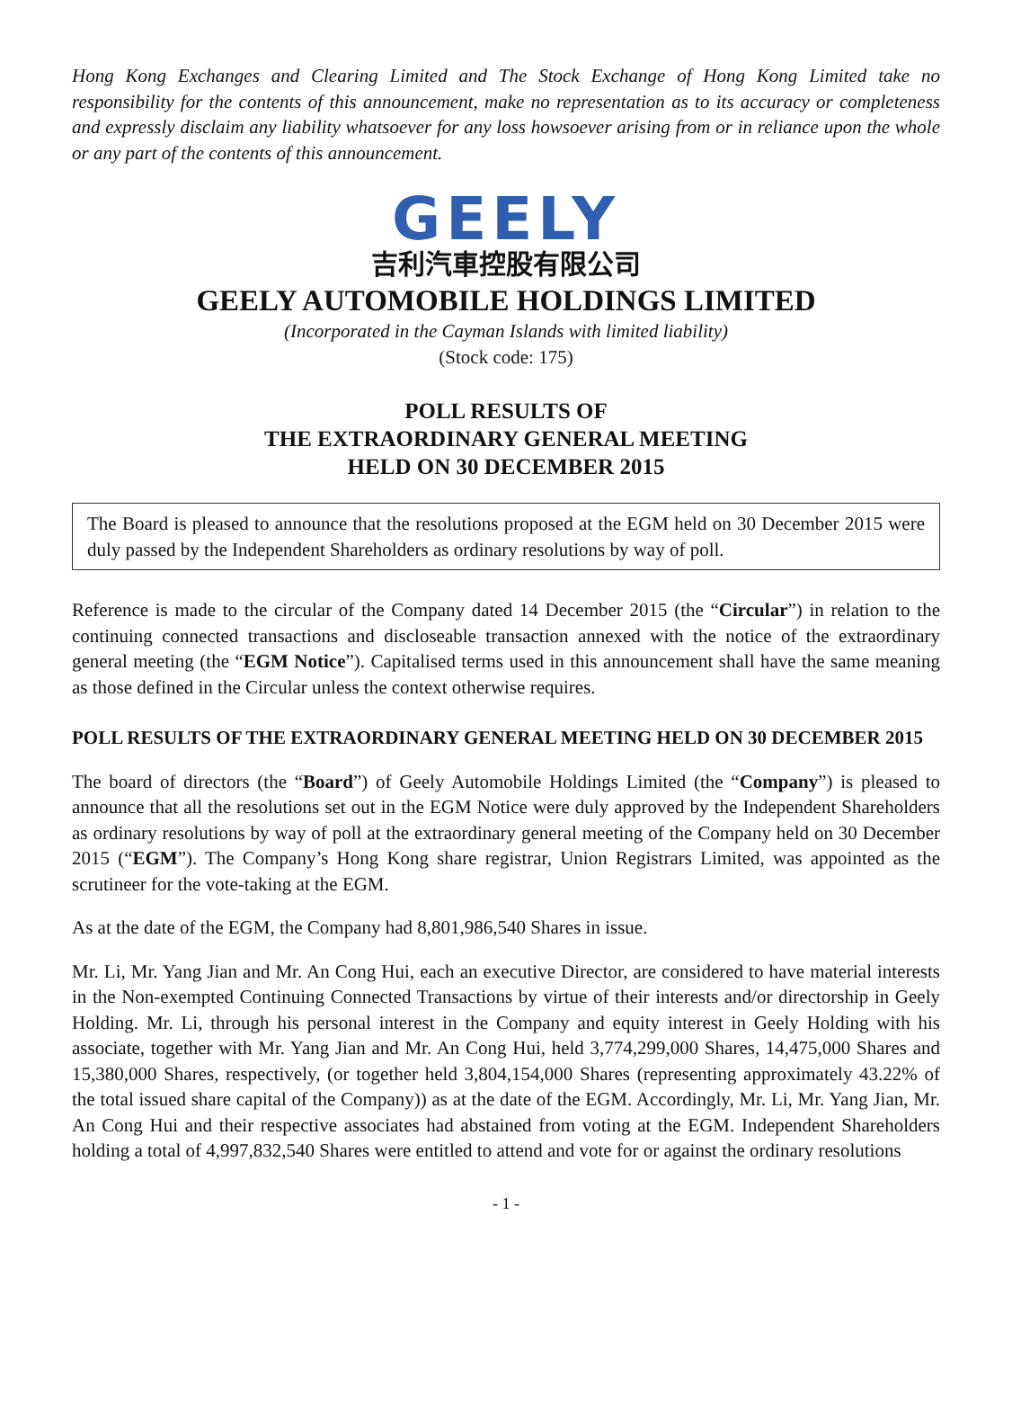Hong Kong Exchanges and Clearing Limited and The Stock Exchange of Hong Kong Limited take no responsibility for the contents of this announcement, make no representation as to its accuracy or completeness and expressly disclaim any liability whatsoever for any loss howsoever arising from or in reliance upon the whole or any part of the contents of this announcement.
GEELY
吉利汽車控股有限公司
GEELY AUTOMOBILE HOLDINGS LIMITED
(Incorporated in the Cayman Islands with limited liability)
(Stock code: 175)
POLL RESULTS OF
THE EXTRAORDINARY GENERAL MEETING
HELD ON 30 DECEMBER 2015
The Board is pleased to announce that the resolutions proposed at the EGM held on 30 December 2015 were duly passed by the Independent Shareholders as ordinary resolutions by way of poll.
Reference is made to the circular of the Company dated 14 December 2015 (the “Circular”) in relation to the continuing connected transactions and discloseable transaction annexed with the notice of the extraordinary general meeting (the “EGM Notice”). Capitalised terms used in this announcement shall have the same meaning as those defined in the Circular unless the context otherwise requires.
POLL RESULTS OF THE EXTRAORDINARY GENERAL MEETING HELD ON 30 DECEMBER 2015
The board of directors (the “Board”) of Geely Automobile Holdings Limited (the “Company”) is pleased to announce that all the resolutions set out in the EGM Notice were duly approved by the Independent Shareholders as ordinary resolutions by way of poll at the extraordinary general meeting of the Company held on 30 December 2015 (“EGM”). The Company’s Hong Kong share registrar, Union Registrars Limited, was appointed as the scrutineer for the vote-taking at the EGM.
As at the date of the EGM, the Company had 8,801,986,540 Shares in issue.
Mr. Li, Mr. Yang Jian and Mr. An Cong Hui, each an executive Director, are considered to have material interests in the Non-exempted Continuing Connected Transactions by virtue of their interests and/or directorship in Geely Holding. Mr. Li, through his personal interest in the Company and equity interest in Geely Holding with his associate, together with Mr. Yang Jian and Mr. An Cong Hui, held 3,774,299,000 Shares, 14,475,000 Shares and 15,380,000 Shares, respectively, (or together held 3,804,154,000 Shares (representing approximately 43.22% of the total issued share capital of the Company)) as at the date of the EGM. Accordingly, Mr. Li, Mr. Yang Jian, Mr. An Cong Hui and their respective associates had abstained from voting at the EGM. Independent Shareholders holding a total of 4,997,832,540 Shares were entitled to attend and vote for or against the ordinary resolutions
- 1 -